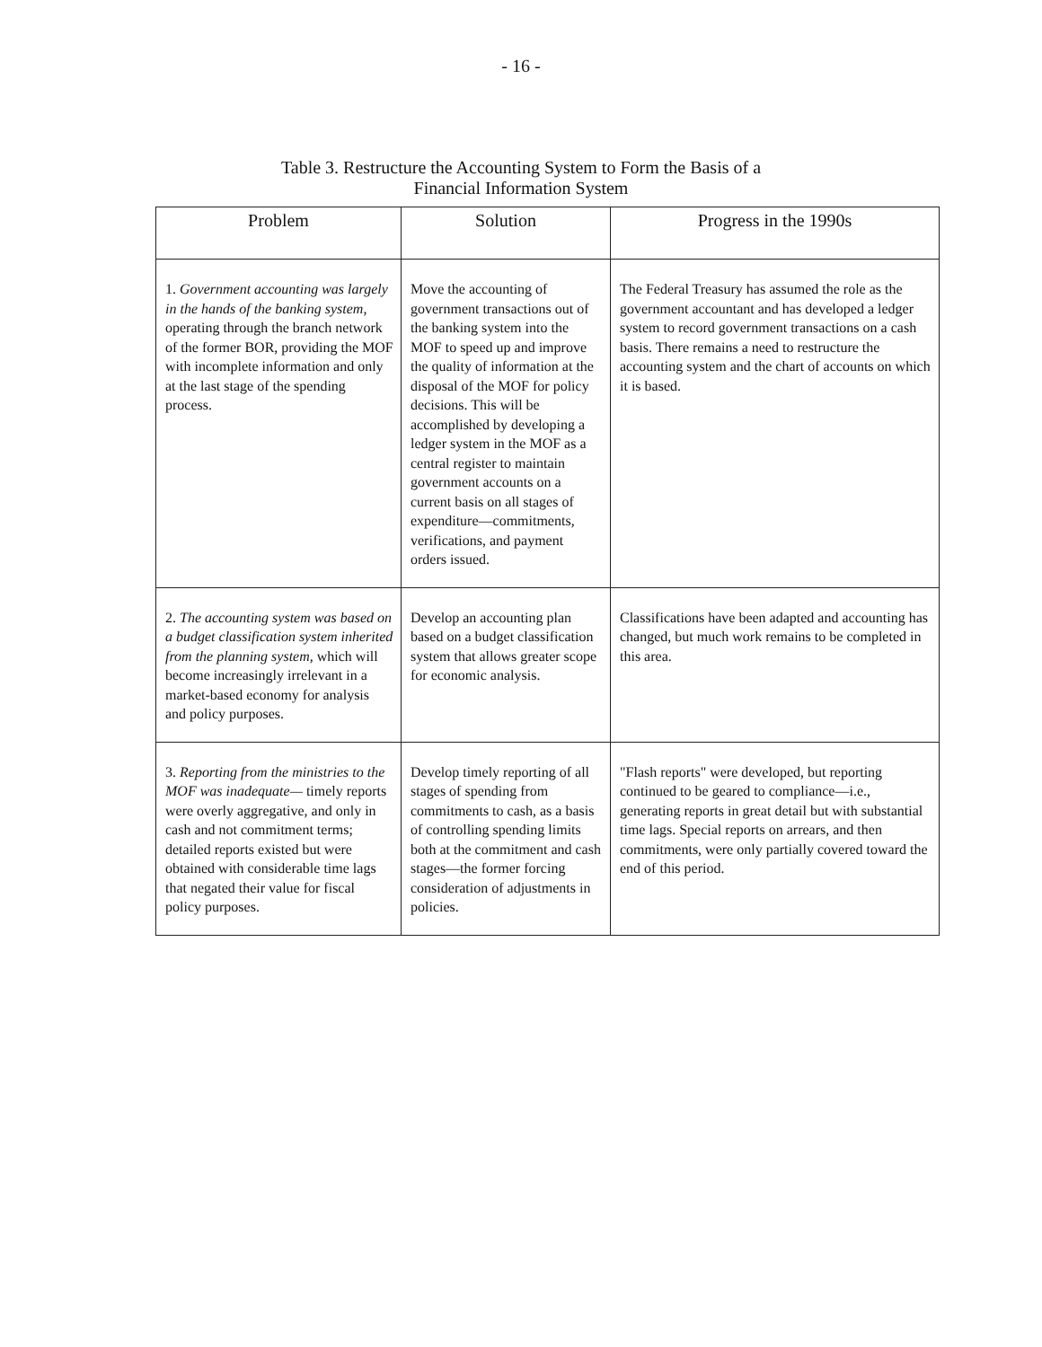- 16 -
Table 3. Restructure the Accounting System to Form the Basis of a
Financial Information System
| Problem | Solution | Progress in the 1990s |
| --- | --- | --- |
| 1. Government accounting was largely in the hands of the banking system, operating through the branch network of the former BOR, providing the MOF with incomplete information and only at the last stage of the spending process. | Move the accounting of government transactions out of the banking system into the MOF to speed up and improve the quality of information at the disposal of the MOF for policy decisions. This will be accomplished by developing a ledger system in the MOF as a central register to maintain government accounts on a current basis on all stages of expenditure—commitments, verifications, and payment orders issued. | The Federal Treasury has assumed the role as the government accountant and has developed a ledger system to record government transactions on a cash basis. There remains a need to restructure the accounting system and the chart of accounts on which it is based. |
| 2. The accounting system was based on a budget classification system inherited from the planning system, which will become increasingly irrelevant in a market-based economy for analysis and policy purposes. | Develop an accounting plan based on a budget classification system that allows greater scope for economic analysis. | Classifications have been adapted and accounting has changed, but much work remains to be completed in this area. |
| 3. Reporting from the ministries to the MOF was inadequate— timely reports were overly aggregative, and only in cash and not commitment terms; detailed reports existed but were obtained with considerable time lags that negated their value for fiscal policy purposes. | Develop timely reporting of all stages of spending from commitments to cash, as a basis of controlling spending limits both at the commitment and cash stages—the former forcing consideration of adjustments in policies. | "Flash reports" were developed, but reporting continued to be geared to compliance—i.e., generating reports in great detail but with substantial time lags. Special reports on arrears, and then commitments, were only partially covered toward the end of this period. |